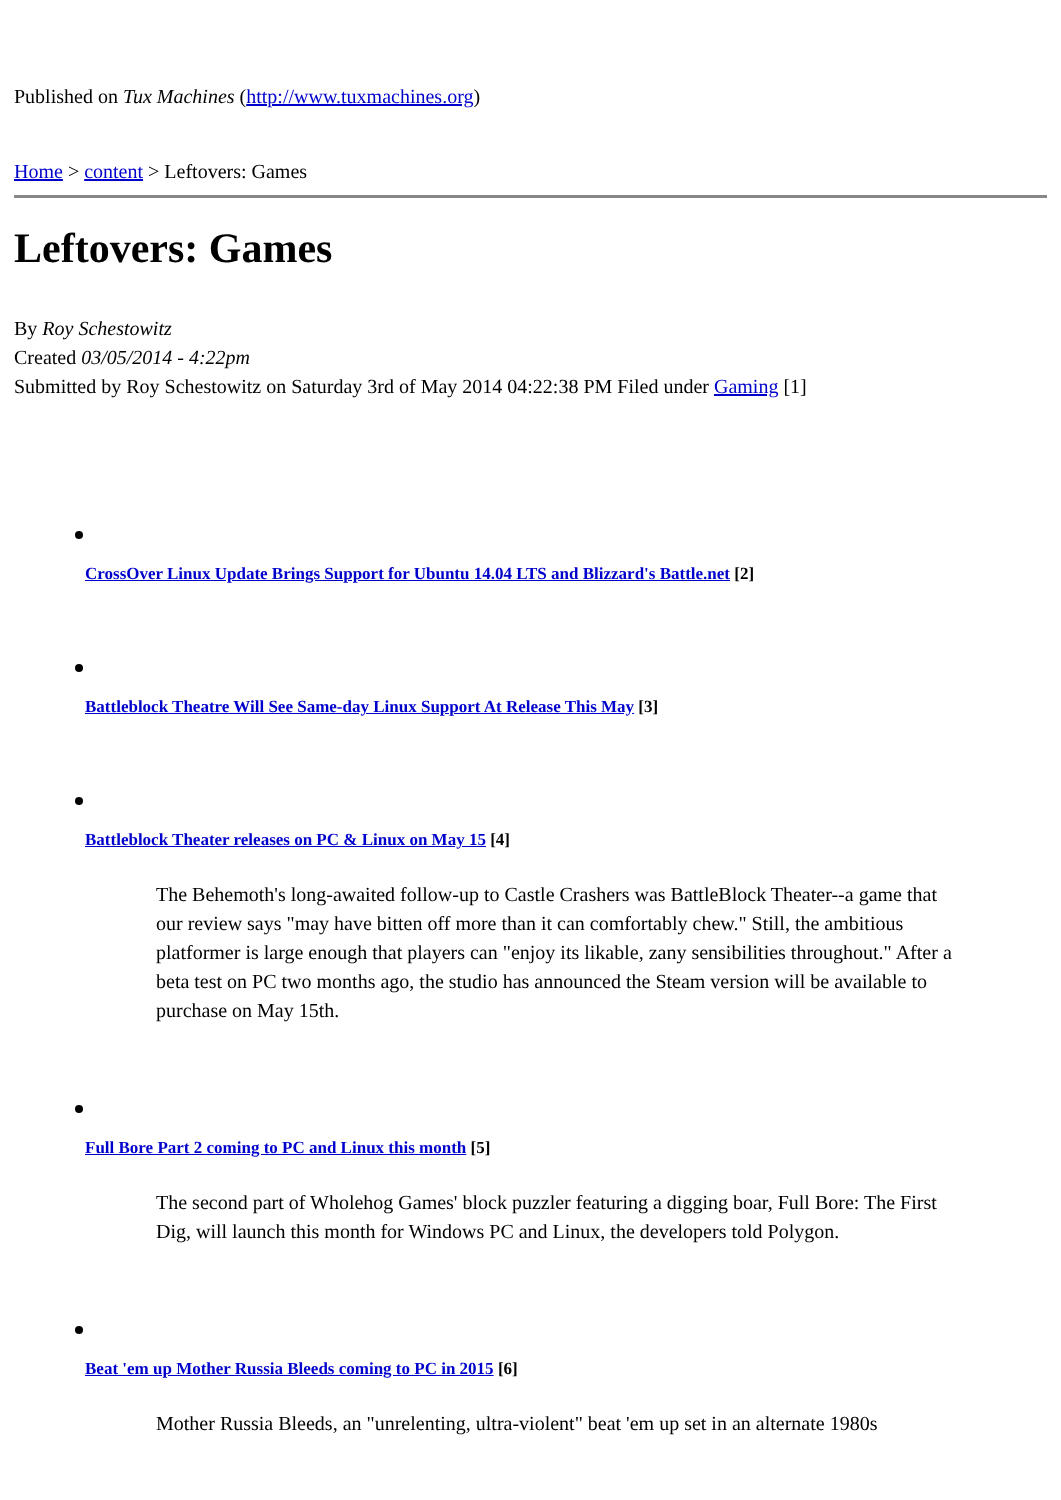Published on Tux Machines (http://www.tuxmachines.org)
Home > content > Leftovers: Games
Leftovers: Games
By Roy Schestowitz
Created 03/05/2014 - 4:22pm
Submitted by Roy Schestowitz on Saturday 3rd of May 2014 04:22:38 PM Filed under Gaming [1]
CrossOver Linux Update Brings Support for Ubuntu 14.04 LTS and Blizzard's Battle.net [2]
Battleblock Theatre Will See Same-day Linux Support At Release This May [3]
Battleblock Theater releases on PC & Linux on May 15 [4]
The Behemoth's long-awaited follow-up to Castle Crashers was BattleBlock Theater--a game that our review says "may have bitten off more than it can comfortably chew." Still, the ambitious platformer is large enough that players can "enjoy its likable, zany sensibilities throughout." After a beta test on PC two months ago, the studio has announced the Steam version will be available to purchase on May 15th.
Full Bore Part 2 coming to PC and Linux this month [5]
The second part of Wholehog Games' block puzzler featuring a digging boar, Full Bore: The First Dig, will launch this month for Windows PC and Linux, the developers told Polygon.
Beat 'em up Mother Russia Bleeds coming to PC in 2015 [6]
Mother Russia Bleeds, an "unrelenting, ultra-violent" beat 'em up set in an alternate 1980s